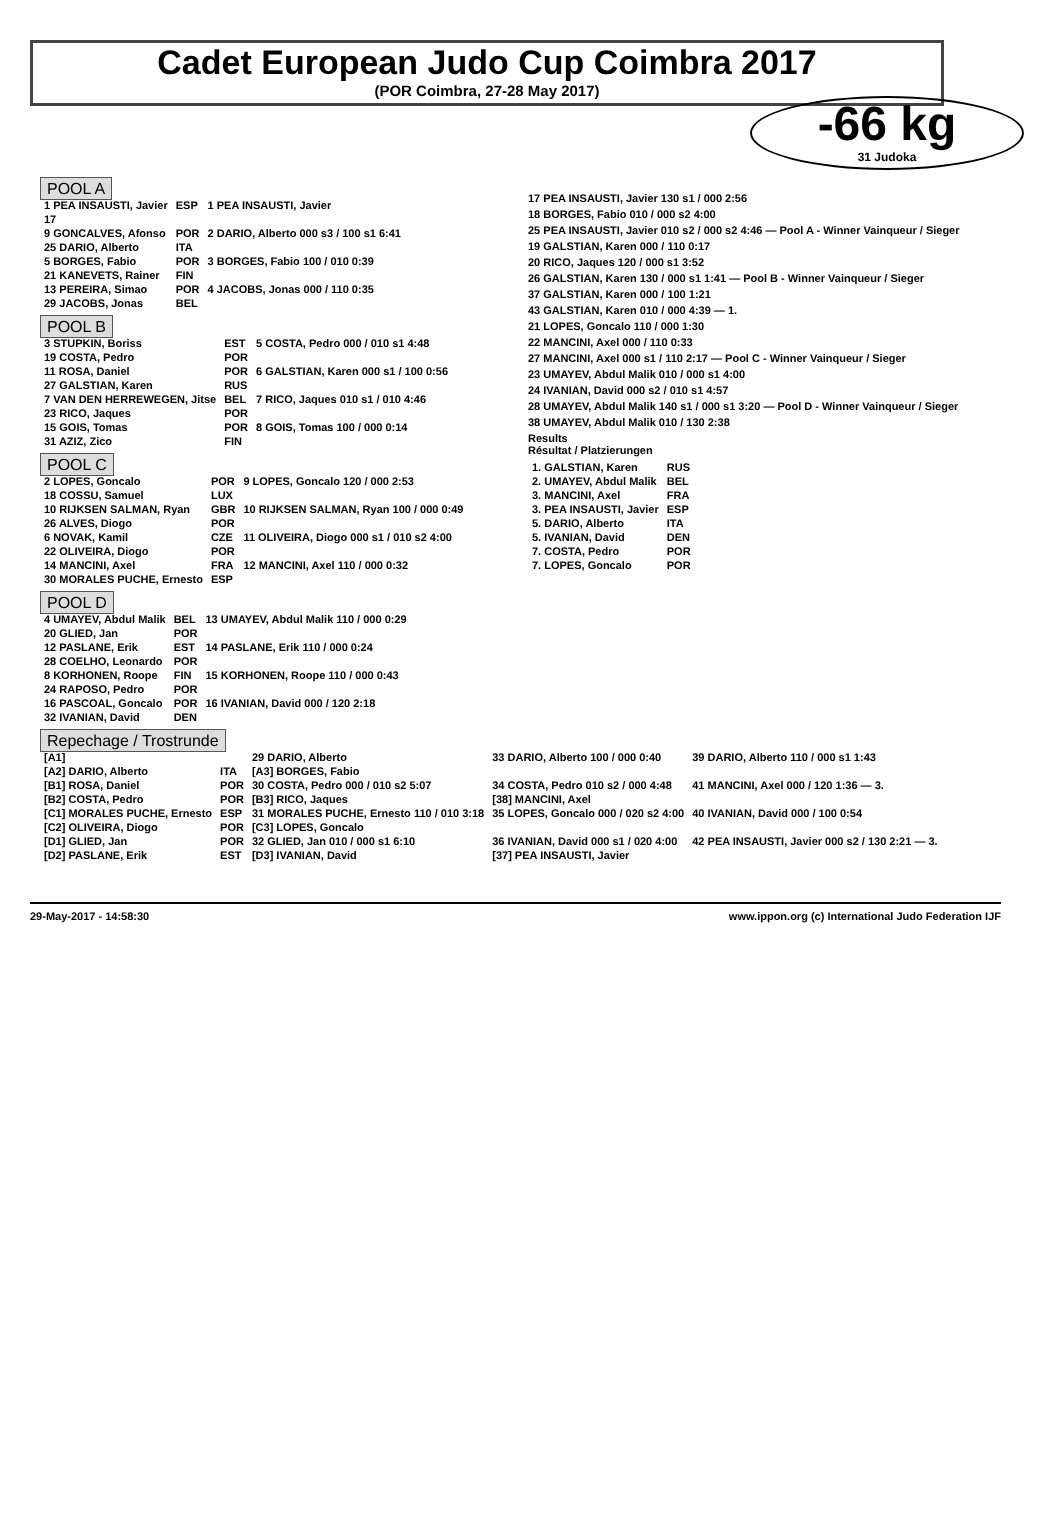Cadet European Judo Cup Coimbra 2017
(POR Coimbra, 27-28 May 2017)
-66 kg
31 Judoka
POOL A
| 1 PEA INSAUSTI, Javier | ESP | 1 PEA INSAUSTI, Javier |
| 17 | | |
| 9 GONCALVES, Afonso | POR | 2 DARIO, Alberto 000 s3 / 100 s1 6:41 |
| 25 DARIO, Alberto | ITA | |
| 5 BORGES, Fabio | POR | 3 BORGES, Fabio 100 / 010 0:39 |
| 21 KANEVETS, Rainer | FIN | |
| 13 PEREIRA, Simao | POR | 4 JACOBS, Jonas 000 / 110 0:35 |
| 29 JACOBS, Jonas | BEL | |
POOL B
| 3 STUPKIN, Boriss | EST | 5 COSTA, Pedro 000 / 010 s1 4:48 |
| 19 COSTA, Pedro | POR | |
| 11 ROSA, Daniel | POR | 6 GALSTIAN, Karen 000 s1 / 100 0:56 |
| 27 GALSTIAN, Karen | RUS | |
| 7 VAN DEN HERREWEGEN, Jitse | BEL | 7 RICO, Jaques 010 s1 / 010 4:46 |
| 23 RICO, Jaques | POR | |
| 15 GOIS, Tomas | POR | 8 GOIS, Tomas 100 / 000 0:14 |
| 31 AZIZ, Zico | FIN | |
POOL C
| 2 LOPES, Goncalo | POR | 9 LOPES, Goncalo 120 / 000 2:53 |
| 18 COSSU, Samuel | LUX | |
| 10 RIJKSEN SALMAN, Ryan | GBR | 10 RIJKSEN SALMAN, Ryan 100 / 000 0:49 |
| 26 ALVES, Diogo | POR | |
| 6 NOVAK, Kamil | CZE | 11 OLIVEIRA, Diogo 000 s1 / 010 s2 4:00 |
| 22 OLIVEIRA, Diogo | POR | |
| 14 MANCINI, Axel | FRA | 12 MANCINI, Axel 110 / 000 0:32 |
| 30 MORALES PUCHE, Ernesto | ESP | |
POOL D
| 4 UMAYEV, Abdul Malik | BEL | 13 UMAYEV, Abdul Malik 110 / 000 0:29 |
| 20 GLIED, Jan | POR | |
| 12 PASLANE, Erik | EST | 14 PASLANE, Erik 110 / 000 0:24 |
| 28 COELHO, Leonardo | POR | |
| 8 KORHONEN, Roope | FIN | 15 KORHONEN, Roope 110 / 000 0:43 |
| 24 RAPOSO, Pedro | POR | |
| 16 PASCOAL, Goncalo | POR | 16 IVANIAN, David 000 / 120 2:18 |
| 32 IVANIAN, David | DEN | |
17 PEA INSAUSTI, Javier 130 s1 / 000 2:56
18 BORGES, Fabio 010 / 000 s2 4:00
25 PEA INSAUSTI, Javier 010 s2 / 000 s2 4:46 — Pool A - Winner Vainqueur / Sieger
19 GALSTIAN, Karen 000 / 110 0:17
20 RICO, Jaques 120 / 000 s1 3:52
26 GALSTIAN, Karen 130 / 000 s1 1:41 — Pool B - Winner Vainqueur / Sieger
37 GALSTIAN, Karen 000 / 100 1:21
43 GALSTIAN, Karen 010 / 000 4:39 — 1.
21 LOPES, Goncalo 110 / 000 1:30
22 MANCINI, Axel 000 / 110 0:33
27 MANCINI, Axel 000 s1 / 110 2:17 — Pool C - Winner Vainqueur / Sieger
23 UMAYEV, Abdul Malik 010 / 000 s1 4:00
24 IVANIAN, David 000 s2 / 010 s1 4:57
28 UMAYEV, Abdul Malik 140 s1 / 000 s1 3:20 — Pool D - Winner Vainqueur / Sieger
38 UMAYEV, Abdul Malik 010 / 130 2:38
Results
Résultat / Platzierungen
| 1. GALSTIAN, Karen | RUS |
| 2. UMAYEV, Abdul Malik | BEL |
| 3. MANCINI, Axel | FRA |
| 3. PEA INSAUSTI, Javier | ESP |
| 5. DARIO, Alberto | ITA |
| 5. IVANIAN, David | DEN |
| 7. COSTA, Pedro | POR |
| 7. LOPES, Goncalo | POR |
Repechage / Trostrunde
| [A1] | | 29 DARIO, Alberto | 33 DARIO, Alberto 100 / 000 0:40 | 39 DARIO, Alberto 110 / 000 s1 1:43 |
| [A2] DARIO, Alberto | ITA | [A3] BORGES, Fabio | | |
| [B1] ROSA, Daniel | POR | 30 COSTA, Pedro 000 / 010 s2 5:07 | 34 COSTA, Pedro 010 s2 / 000 4:48 | 41 MANCINI, Axel 000 / 120 1:36 — 3. |
| [B2] COSTA, Pedro | POR | [B3] RICO, Jaques | [38] MANCINI, Axel | |
| [C1] MORALES PUCHE, Ernesto | ESP | 31 MORALES PUCHE, Ernesto 110 / 010 3:18 | 35 LOPES, Goncalo 000 / 020 s2 4:00 | 40 IVANIAN, David 000 / 100 0:54 |
| [C2] OLIVEIRA, Diogo | POR | [C3] LOPES, Goncalo | | |
| [D1] GLIED, Jan | POR | 32 GLIED, Jan 010 / 000 s1 6:10 | 36 IVANIAN, David 000 s1 / 020 4:00 | 42 PEA INSAUSTI, Javier 000 s2 / 130 2:21 — 3. |
| [D2] PASLANE, Erik | EST | [D3] IVANIAN, David | [37] PEA INSAUSTI, Javier | |
29-May-2017 - 14:58:30 www.ippon.org (c) International Judo Federation IJF